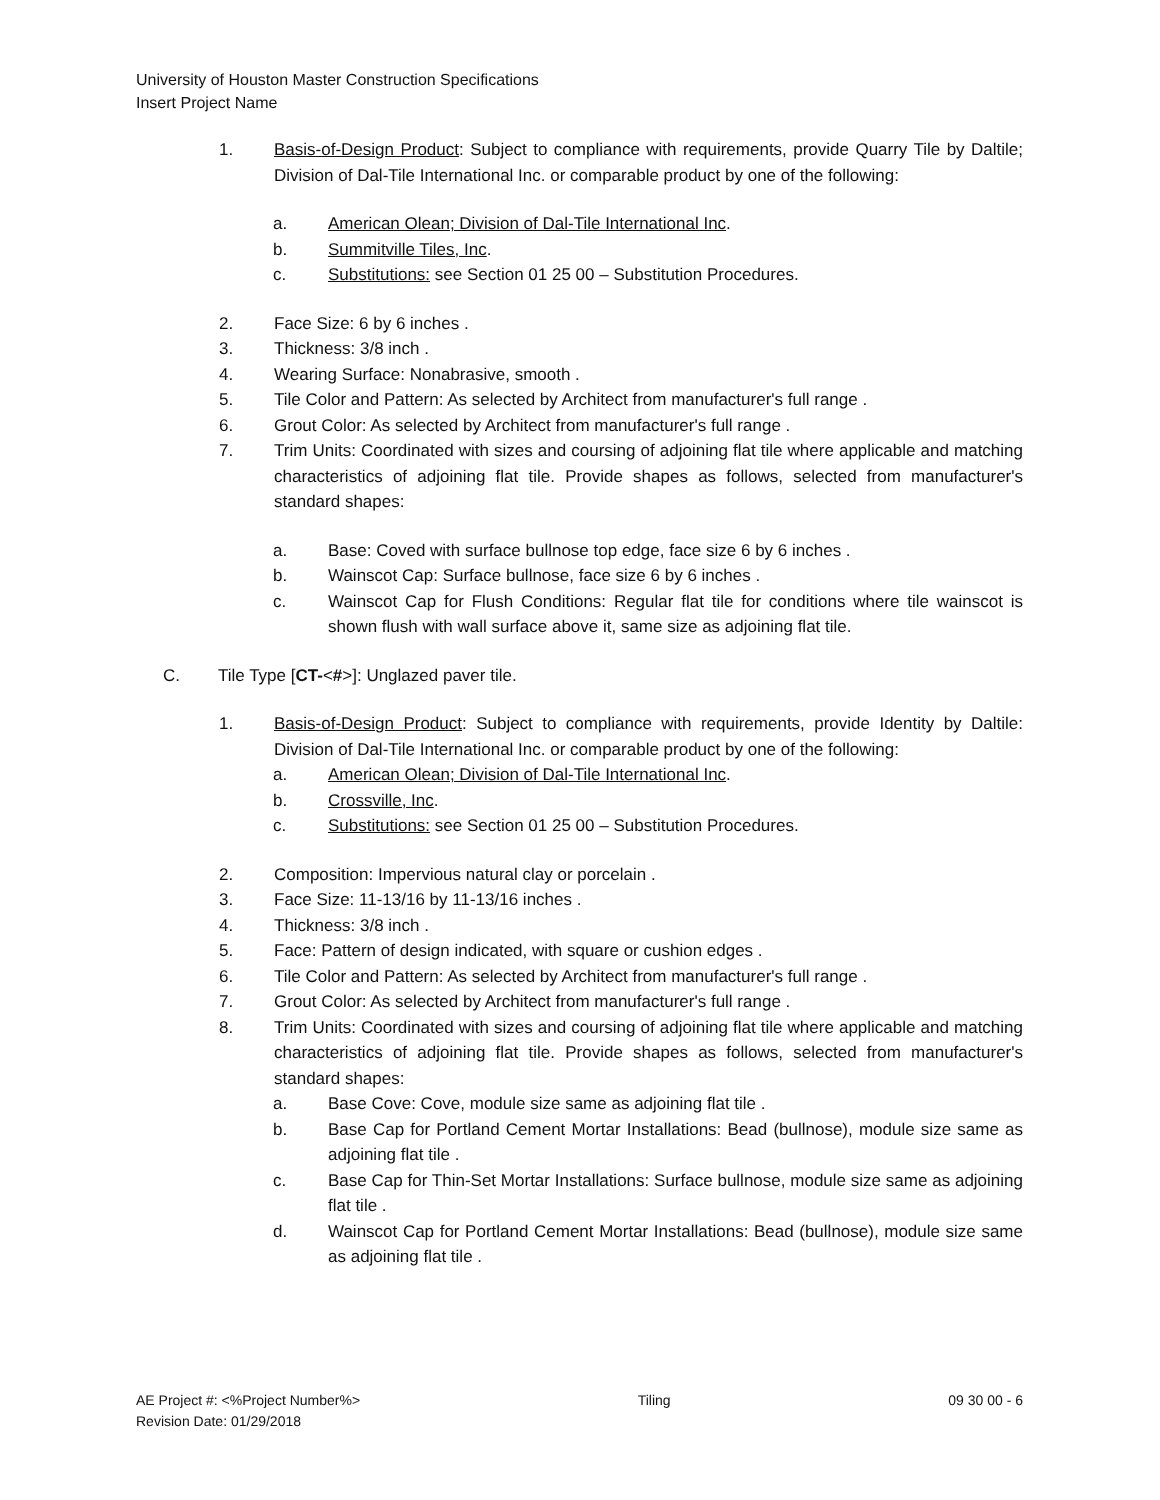University of Houston Master Construction Specifications
Insert Project Name
1. Basis-of-Design Product: Subject to compliance with requirements, provide Quarry Tile by Daltile; Division of Dal-Tile International Inc. or comparable product by one of the following:
a. American Olean; Division of Dal-Tile International Inc.
b. Summitville Tiles, Inc.
c. Substitutions: see Section 01 25 00 – Substitution Procedures.
2. Face Size: 6 by 6 inches .
3. Thickness: 3/8 inch .
4. Wearing Surface: Nonabrasive, smooth .
5. Tile Color and Pattern: As selected by Architect from manufacturer's full range .
6. Grout Color: As selected by Architect from manufacturer's full range .
7. Trim Units: Coordinated with sizes and coursing of adjoining flat tile where applicable and matching characteristics of adjoining flat tile. Provide shapes as follows, selected from manufacturer's standard shapes:
a. Base: Coved with surface bullnose top edge, face size 6 by 6 inches .
b. Wainscot Cap: Surface bullnose, face size 6 by 6 inches .
c. Wainscot Cap for Flush Conditions: Regular flat tile for conditions where tile wainscot is shown flush with wall surface above it, same size as adjoining flat tile.
C. Tile Type [CT-<#>]: Unglazed paver tile.
1. Basis-of-Design Product: Subject to compliance with requirements, provide Identity by Daltile: Division of Dal-Tile International Inc. or comparable product by one of the following:
a. American Olean; Division of Dal-Tile International Inc.
b. Crossville, Inc.
c. Substitutions: see Section 01 25 00 – Substitution Procedures.
2. Composition: Impervious natural clay or porcelain .
3. Face Size: 11-13/16 by 11-13/16 inches .
4. Thickness: 3/8 inch .
5. Face: Pattern of design indicated, with square or cushion edges .
6. Tile Color and Pattern: As selected by Architect from manufacturer's full range .
7. Grout Color: As selected by Architect from manufacturer's full range .
8. Trim Units: Coordinated with sizes and coursing of adjoining flat tile where applicable and matching characteristics of adjoining flat tile. Provide shapes as follows, selected from manufacturer's standard shapes:
a. Base Cove: Cove, module size same as adjoining flat tile .
b. Base Cap for Portland Cement Mortar Installations: Bead (bullnose), module size same as adjoining flat tile .
c. Base Cap for Thin-Set Mortar Installations: Surface bullnose, module size same as adjoining flat tile .
d. Wainscot Cap for Portland Cement Mortar Installations: Bead (bullnose), module size same as adjoining flat tile .
AE Project #: <%Project Number%>
Revision Date: 01/29/2018 Tiling 09 30 00 - 6